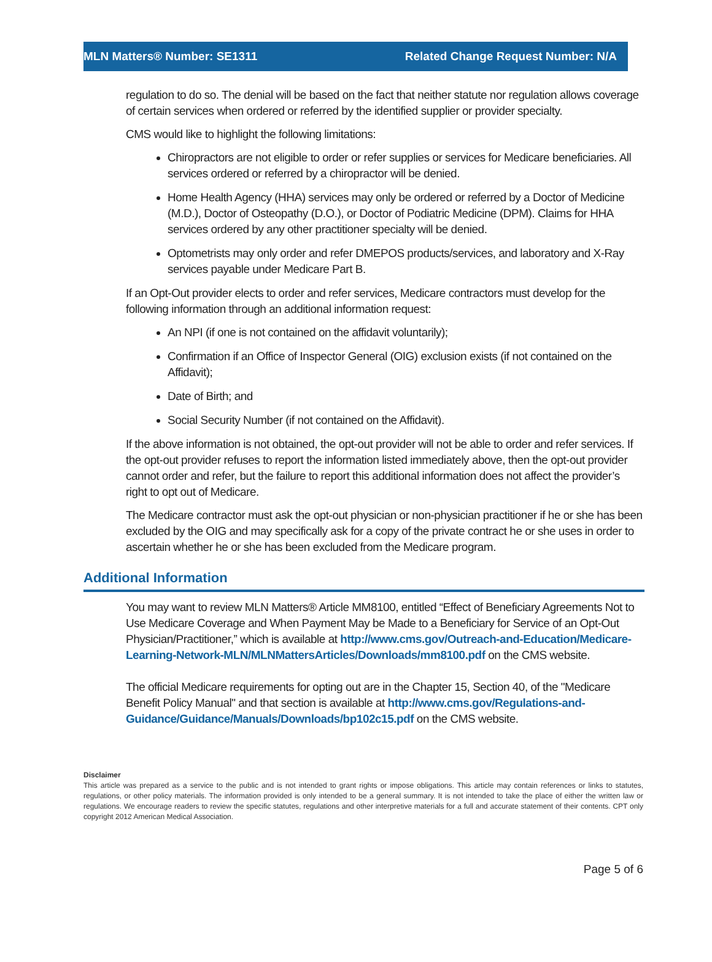MLN Matters® Number: SE1311 Related Change Request Number: N/A
regulation to do so. The denial will be based on the fact that neither statute nor regulation allows coverage of certain services when ordered or referred by the identified supplier or provider specialty.
CMS would like to highlight the following limitations:
Chiropractors are not eligible to order or refer supplies or services for Medicare beneficiaries. All services ordered or referred by a chiropractor will be denied.
Home Health Agency (HHA) services may only be ordered or referred by a Doctor of Medicine (M.D.), Doctor of Osteopathy (D.O.), or Doctor of Podiatric Medicine (DPM). Claims for HHA services ordered by any other practitioner specialty will be denied.
Optometrists may only order and refer DMEPOS products/services, and laboratory and X-Ray services payable under Medicare Part B.
If an Opt-Out provider elects to order and refer services, Medicare contractors must develop for the following information through an additional information request:
An NPI (if one is not contained on the affidavit voluntarily);
Confirmation if an Office of Inspector General (OIG) exclusion exists (if not contained on the Affidavit);
Date of Birth; and
Social Security Number (if not contained on the Affidavit).
If the above information is not obtained, the opt-out provider will not be able to order and refer services. If the opt-out provider refuses to report the information listed immediately above, then the opt-out provider cannot order and refer, but the failure to report this additional information does not affect the provider’s right to opt out of Medicare.
The Medicare contractor must ask the opt-out physician or non-physician practitioner if he or she has been excluded by the OIG and may specifically ask for a copy of the private contract he or she uses in order to ascertain whether he or she has been excluded from the Medicare program.
Additional Information
You may want to review MLN Matters® Article MM8100, entitled “Effect of Beneficiary Agreements Not to Use Medicare Coverage and When Payment May be Made to a Beneficiary for Service of an Opt-Out Physician/Practitioner,” which is available at http://www.cms.gov/Outreach-and-Education/Medicare-Learning-Network-MLN/MLNMattersArticles/Downloads/mm8100.pdf on the CMS website.
The official Medicare requirements for opting out are in the Chapter 15, Section 40, of the "Medicare Benefit Policy Manual" and that section is available at http://www.cms.gov/Regulations-and-Guidance/Guidance/Manuals/Downloads/bp102c15.pdf on the CMS website.
Disclaimer
This article was prepared as a service to the public and is not intended to grant rights or impose obligations. This article may contain references or links to statutes, regulations, or other policy materials. The information provided is only intended to be a general summary. It is not intended to take the place of either the written law or regulations. We encourage readers to review the specific statutes, regulations and other interpretive materials for a full and accurate statement of their contents. CPT only copyright 2012 American Medical Association.
Page 5 of 6